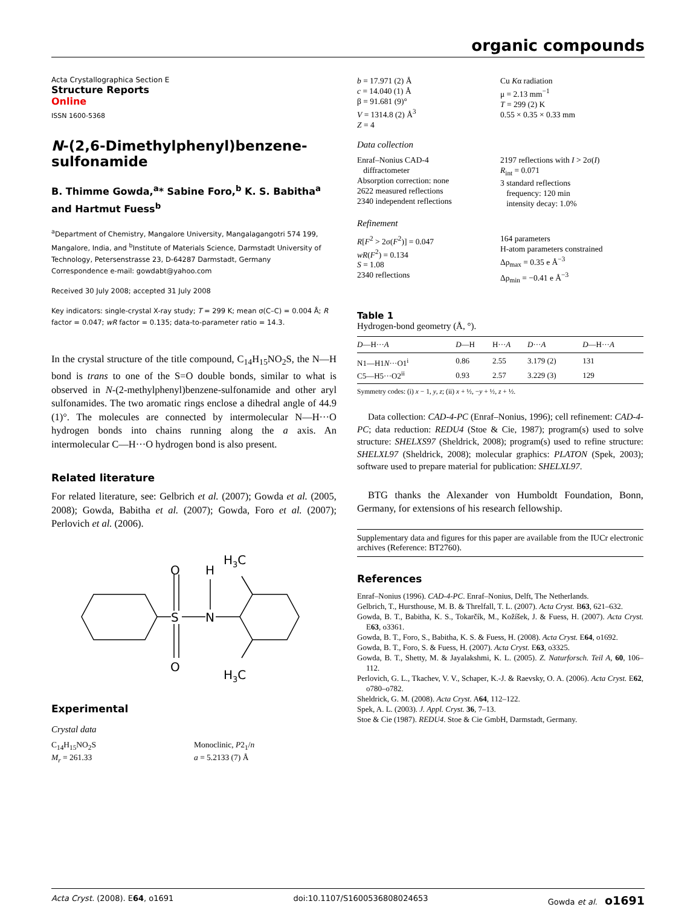organic compounds
Acta Crystallographica Section E
Structure Reports
Online
ISSN 1600-5368
N-(2,6-Dimethylphenyl)benzene-sulfonamide
B. Thimme Gowda,<sup>a</sup>* Sabine Foro,<sup>b</sup> K. S. Babitha<sup>a</sup> and Hartmut Fuess<sup>b</sup>
<sup>a</sup> Department of Chemistry, Mangalore University, Mangalagangotri 574 199, Mangalore, India, and <sup>b</sup>Institute of Materials Science, Darmstadt University of Technology, Petersenstrasse 23, D-64287 Darmstadt, Germany
Correspondence e-mail: gowdabt@yahoo.com
Received 30 July 2008; accepted 31 July 2008
Key indicators: single-crystal X-ray study; T = 299 K; mean σ(C–C) = 0.004 Å; R factor = 0.047; wR factor = 0.135; data-to-parameter ratio = 14.3.
In the crystal structure of the title compound, C<sub>14</sub>H<sub>15</sub>NO<sub>2</sub>S, the N—H bond is trans to one of the S=O double bonds, similar to what is observed in N-(2-methylphenyl)benzene-sulfonamide and other aryl sulfonamides. The two aromatic rings enclose a dihedral angle of 44.9 (1)°. The molecules are connected by intermolecular N—H···O hydrogen bonds into chains running along the a axis. An intermolecular C—H···O hydrogen bond is also present.
Related literature
For related literature, see: Gelbrich et al. (2007); Gowda et al. (2005, 2008); Gowda, Babitha et al. (2007); Gowda, Foro et al. (2007); Perlovich et al. (2006).
S
N
O
O
H
H3C
H3C
Experimental
Crystal data
C<sub>14</sub>H<sub>15</sub>NO<sub>2</sub>S
M<sub>r</sub> = 261.33
Monoclinic, P2<sub>1</sub>/n
a = 5.2133 (7) Å
b = 17.971 (2) Å
c = 14.040 (1) Å
β = 91.681 (9)°
V = 1314.8 (2) Å<sup>3</sup>
Z = 4
Cu Kα radiation
μ = 2.13 mm<sup>−1</sup>
T = 299 (2) K
0.55 × 0.35 × 0.33 mm
Data collection
Enraf–Nonius CAD-4
diffractometer
Absorption correction: none
2622 measured reflections
2340 independent reflections
2197 reflections with I > 2σ(I)
R<sub>int</sub> = 0.071
3 standard reflections
frequency: 120 min
intensity decay: 1.0%
Refinement
R[F<sup>2</sup> > 2σ(F<sup>2</sup>)] = 0.047
wR(F<sup>2</sup>) = 0.134
S = 1.08
2340 reflections
164 parameters
H-atom parameters constrained
Δρ<sub>max</sub> = 0.35 e Å<sup>−3</sup>
Δρ<sub>min</sub> = −0.41 e Å<sup>−3</sup>
Table 1
Hydrogen-bond geometry (Å, °).
| D —H··· A | D —H | H··· A | D ··· A | D —H··· A |
| --- | --- | --- | --- | --- |
| N1—H1 N ···O1<sup>i</sup> | 0.86 | 2.55 | 3.179 (2) | 131 |
| C5—H5···O2<sup>ii</sup> | 0.93 | 2.57 | 3.229 (3) | 129 |
Symmetry codes: (i) x − 1, y, z; (ii) x + ½, −y + ½, z + ½.
Data collection: CAD-4-PC (Enraf–Nonius, 1996); cell refinement: CAD-4-PC; data reduction: REDU4 (Stoe & Cie, 1987); program(s) used to solve structure: SHELXS97 (Sheldrick, 2008); program(s) used to refine structure: SHELXL97 (Sheldrick, 2008); molecular graphics: PLATON (Spek, 2003); software used to prepare material for publication: SHELXL97.
BTG thanks the Alexander von Humboldt Foundation, Bonn, Germany, for extensions of his research fellowship.
Supplementary data and figures for this paper are available from the IUCr electronic archives (Reference: BT2760).
References
Enraf–Nonius (1996). CAD-4-PC. Enraf–Nonius, Delft, The Netherlands.
Gelbrich, T., Hursthouse, M. B. & Threlfall, T. L. (2007). Acta Cryst. B63, 621–632.
Gowda, B. T., Babitha, K. S., Tokarčík, M., Kožíšek, J. & Fuess, H. (2007). Acta Cryst. E63, o3361.
Gowda, B. T., Foro, S., Babitha, K. S. & Fuess, H. (2008). Acta Cryst. E64, o1692.
Gowda, B. T., Foro, S. & Fuess, H. (2007). Acta Cryst. E63, o3325.
Gowda, B. T., Shetty, M. & Jayalakshmi, K. L. (2005). Z. Naturforsch. Teil A, 60, 106–112.
Perlovich, G. L., Tkachev, V. V., Schaper, K.-J. & Raevsky, O. A. (2006). Acta Cryst. E62, o780–o782.
Sheldrick, G. M. (2008). Acta Cryst. A64, 112–122.
Spek, A. L. (2003). J. Appl. Cryst. 36, 7–13.
Stoe & Cie (1987). REDU4. Stoe & Cie GmbH, Darmstadt, Germany.
Acta Cryst. (2008). E64, o1691 doi:10.1107/S1600536808024653 Gowda et al. o1691